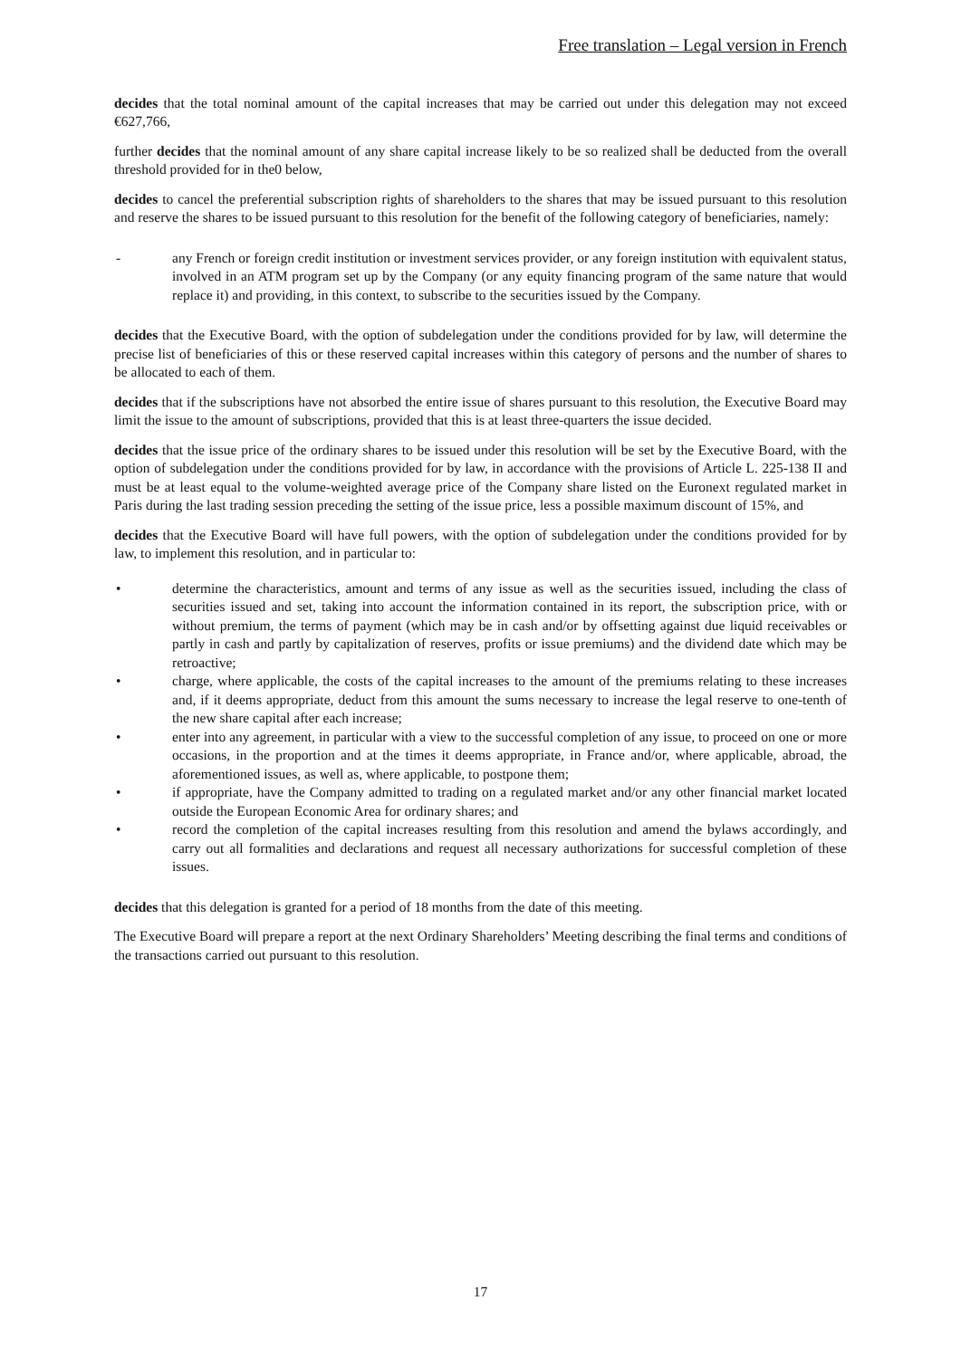Free translation – Legal version in French
decides that the total nominal amount of the capital increases that may be carried out under this delegation may not exceed €627,766,
further decides that the nominal amount of any share capital increase likely to be so realized shall be deducted from the overall threshold provided for in the0 below,
decides to cancel the preferential subscription rights of shareholders to the shares that may be issued pursuant to this resolution and reserve the shares to be issued pursuant to this resolution for the benefit of the following category of beneficiaries, namely:
- any French or foreign credit institution or investment services provider, or any foreign institution with equivalent status, involved in an ATM program set up by the Company (or any equity financing program of the same nature that would replace it) and providing, in this context, to subscribe to the securities issued by the Company.
decides that the Executive Board, with the option of subdelegation under the conditions provided for by law, will determine the precise list of beneficiaries of this or these reserved capital increases within this category of persons and the number of shares to be allocated to each of them.
decides that if the subscriptions have not absorbed the entire issue of shares pursuant to this resolution, the Executive Board may limit the issue to the amount of subscriptions, provided that this is at least three-quarters the issue decided.
decides that the issue price of the ordinary shares to be issued under this resolution will be set by the Executive Board, with the option of subdelegation under the conditions provided for by law, in accordance with the provisions of Article L. 225-138 II and must be at least equal to the volume-weighted average price of the Company share listed on the Euronext regulated market in Paris during the last trading session preceding the setting of the issue price, less a possible maximum discount of 15%, and
decides that the Executive Board will have full powers, with the option of subdelegation under the conditions provided for by law, to implement this resolution, and in particular to:
• determine the characteristics, amount and terms of any issue as well as the securities issued, including the class of securities issued and set, taking into account the information contained in its report, the subscription price, with or without premium, the terms of payment (which may be in cash and/or by offsetting against due liquid receivables or partly in cash and partly by capitalization of reserves, profits or issue premiums) and the dividend date which may be retroactive;
• charge, where applicable, the costs of the capital increases to the amount of the premiums relating to these increases and, if it deems appropriate, deduct from this amount the sums necessary to increase the legal reserve to one-tenth of the new share capital after each increase;
• enter into any agreement, in particular with a view to the successful completion of any issue, to proceed on one or more occasions, in the proportion and at the times it deems appropriate, in France and/or, where applicable, abroad, the aforementioned issues, as well as, where applicable, to postpone them;
• if appropriate, have the Company admitted to trading on a regulated market and/or any other financial market located outside the European Economic Area for ordinary shares; and
• record the completion of the capital increases resulting from this resolution and amend the bylaws accordingly, and carry out all formalities and declarations and request all necessary authorizations for successful completion of these issues.
decides that this delegation is granted for a period of 18 months from the date of this meeting.
The Executive Board will prepare a report at the next Ordinary Shareholders’ Meeting describing the final terms and conditions of the transactions carried out pursuant to this resolution.
17